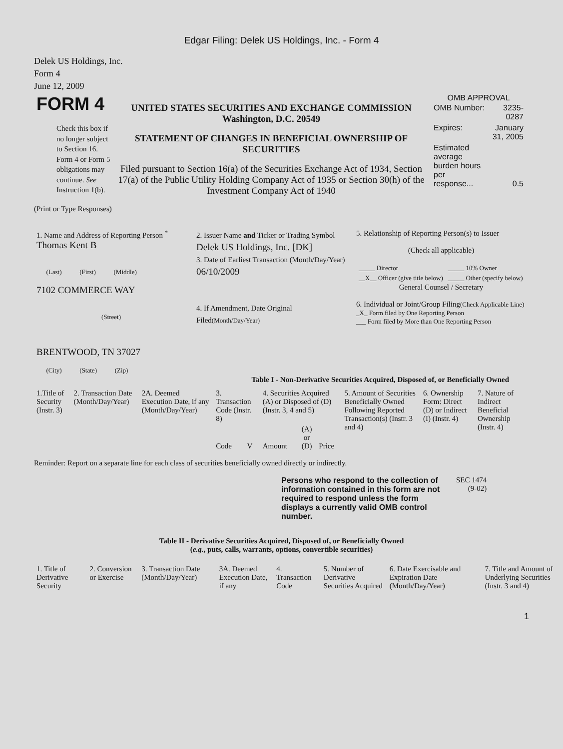Edgar Filing: Delek US Holdings, Inc. - Form 4
Delek US Holdings, Inc.
Form 4
June 12, 2009
| FORM 4 Check this box if no longer subject to Section 16. Form 4 or Form 5 obligations may continue. See Instruction 1(b). | UNITED STATES SECURITIES AND EXCHANGE COMMISSION Washington, D.C. 20549 STATEMENT OF CHANGES IN BENEFICIAL OWNERSHIP OF SECURITIES Filed pursuant to Section 16(a) of the Securities Exchange Act of 1934, Section 17(a) of the Public Utility Holding Company Act of 1935 or Section 30(h) of the Investment Company Act of 1940 | OMB APPROVAL / OMB Number: / 3235-0287 / / Expires: / January 31, 2005 / / Estimated average burden hours per response... / 0.5 / |
(Print or Type Responses)
| 1. Name and Address of Reporting Person <sup>*</sup> Thomas Kent B (Last) (First) (Middle) 7102 COMMERCE WAY (Street) BRENTWOOD, TN 37027 (City) (State) (Zip) | 2. Issuer Name and Ticker or Trading Symbol Delek US Holdings, Inc. [DK] 3. Date of Earliest Transaction (Month/Day/Year) 06/10/2009 4. If Amendment, Date Original Filed (Month/Day/Year) | 5. Relationship of Reporting Person(s) to Issuer (Check all applicable) / _____ Director / _____ 10% Owner / / __X__ Officer (give title below) / _____ Other (specify below) / General Counsel / Secretary 6. Individual or Joint/Group Filing (Check Applicable Line) _X_ Form filed by One Reporting Person ___ Form filed by More than One Reporting Person |
Table I - Non-Derivative Securities Acquired, Disposed of, or Beneficially Owned
| 1.Title of Security (Instr. 3) | 2. Transaction Date (Month/Day/Year) | 2A. Deemed Execution Date, if any (Month/Day/Year) | 3. Transaction Code (Instr. 8) | | 4. Securities Acquired (A) or Disposed of (D) (Instr. 3, 4 and 5) | | | 5. Amount of Securities Beneficially Owned Following Reported Transaction(s) (Instr. 3 and 4) | 6. Ownership Form: Direct (D) or Indirect (I) (Instr. 4) | 7. Nature of Indirect Beneficial Ownership (Instr. 4) |
| --- | --- | --- | --- | --- | --- | --- | --- | --- | --- | --- |
| | | | Code | V | Amount | (A) or (D) | Price | | | |
Reminder: Report on a separate line for each class of securities beneficially owned directly or indirectly.
| Persons who respond to the collection of information contained in this form are not required to respond unless the form displays a currently valid OMB control number. | SEC 1474 (9-02) |
Table II - Derivative Securities Acquired, Disposed of, or Beneficially Owned
(e.g., puts, calls, warrants, options, convertible securities)
| 1. Title of Derivative Security | 2. Conversion or Exercise | 3. Transaction Date (Month/Day/Year) | 3A. Deemed Execution Date, if any | 4. Transaction Code | 5. Number of Derivative Securities Acquired | 6. Date Exercisable and Expiration Date (Month/Day/Year) | 7. Title and Amount of Underlying Securities (Instr. 3 and 4) |
| --- | --- | --- | --- | --- | --- | --- | --- |
1